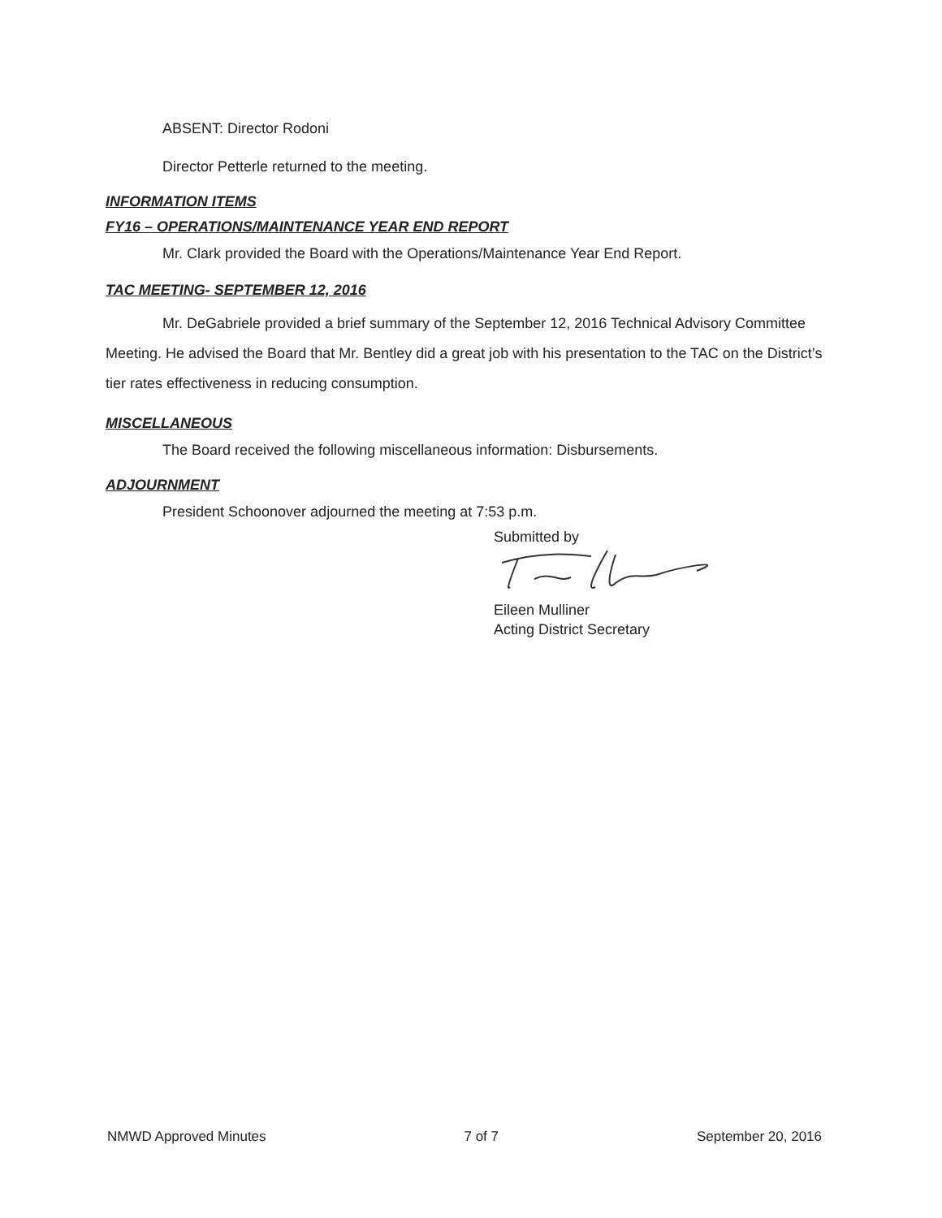ABSENT: Director Rodoni
Director Petterle returned to the meeting.
INFORMATION ITEMS
FY16 – OPERATIONS/MAINTENANCE YEAR END REPORT
Mr. Clark provided the Board with the Operations/Maintenance Year End Report.
TAC MEETING- SEPTEMBER 12, 2016
Mr. DeGabriele provided a brief summary of the September 12, 2016 Technical Advisory Committee Meeting. He advised the Board that Mr. Bentley did a great job with his presentation to the TAC on the District’s tier rates effectiveness in reducing consumption.
MISCELLANEOUS
The Board received the following miscellaneous information: Disbursements.
ADJOURNMENT
President Schoonover adjourned the meeting at 7:53 p.m.
Submitted by
Eileen Mulliner
Acting District Secretary
NMWD Approved Minutes 7 of 7 September 20, 2016